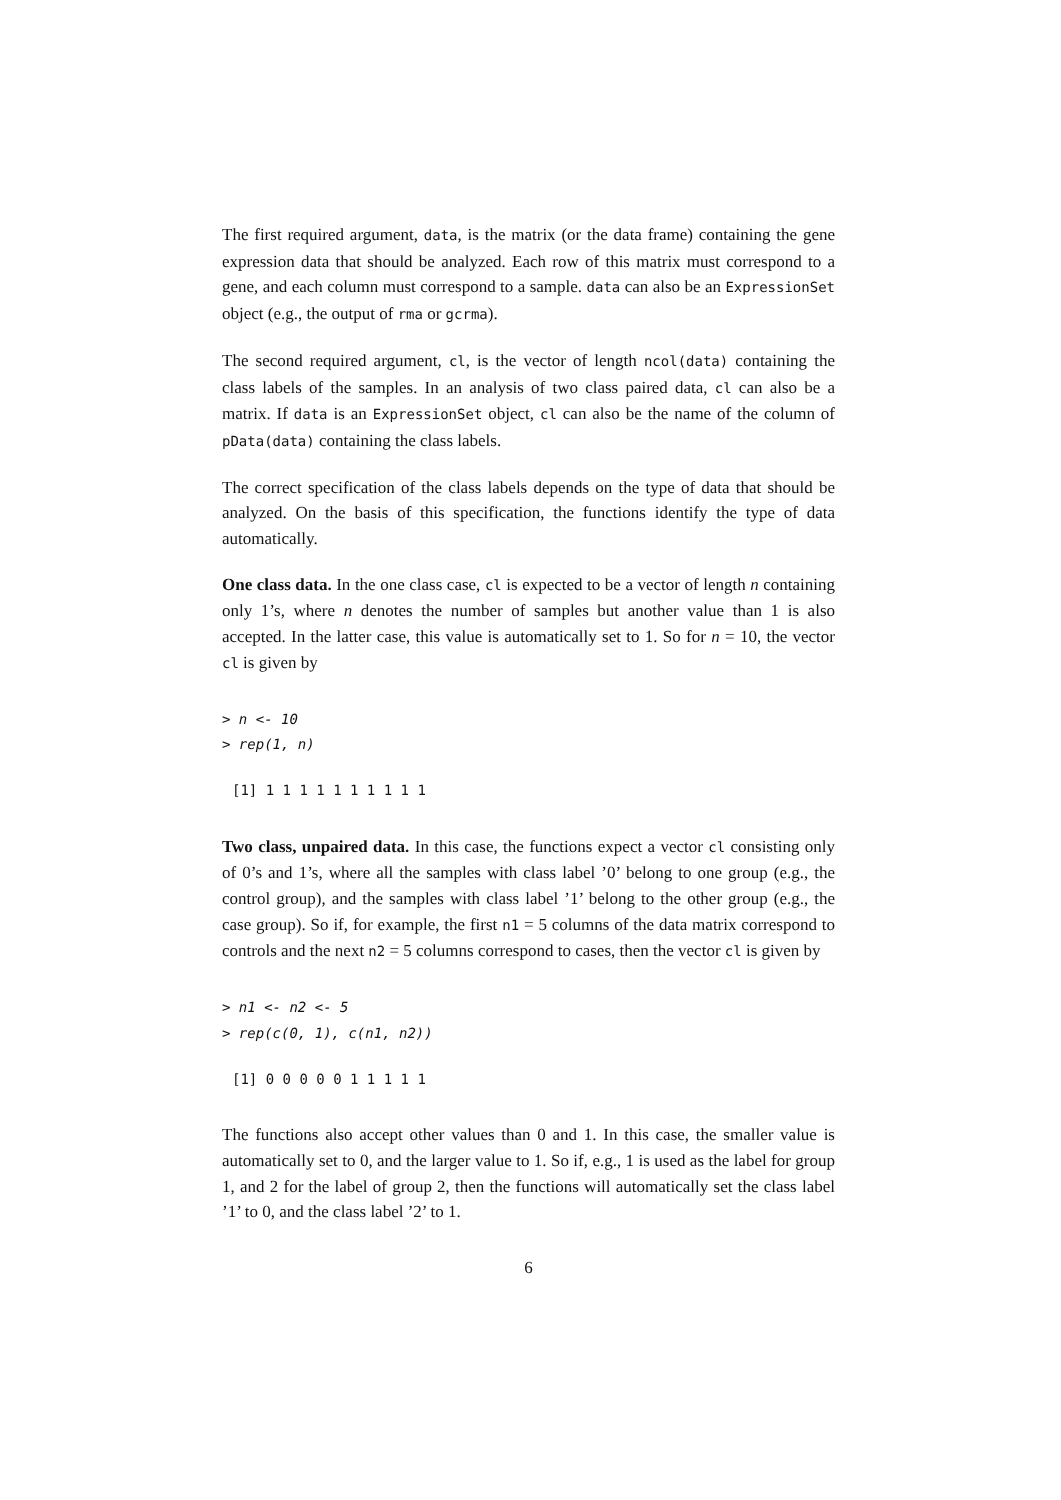The first required argument, data, is the matrix (or the data frame) containing the gene expression data that should be analyzed. Each row of this matrix must correspond to a gene, and each column must correspond to a sample. data can also be an ExpressionSet object (e.g., the output of rma or gcrma).
The second required argument, cl, is the vector of length ncol(data) containing the class labels of the samples. In an analysis of two class paired data, cl can also be a matrix. If data is an ExpressionSet object, cl can also be the name of the column of pData(data) containing the class labels.
The correct specification of the class labels depends on the type of data that should be analyzed. On the basis of this specification, the functions identify the type of data automatically.
One class data. In the one class case, cl is expected to be a vector of length n containing only 1’s, where n denotes the number of samples but another value than 1 is also accepted. In the latter case, this value is automatically set to 1. So for n = 10, the vector cl is given by
> n <- 10
> rep(1, n)
[1] 1 1 1 1 1 1 1 1 1 1
Two class, unpaired data. In this case, the functions expect a vector cl consisting only of 0’s and 1’s, where all the samples with class label ’0’ belong to one group (e.g., the control group), and the samples with class label ’1’ belong to the other group (e.g., the case group). So if, for example, the first n1 = 5 columns of the data matrix correspond to controls and the next n2 = 5 columns correspond to cases, then the vector cl is given by
> n1 <- n2 <- 5
> rep(c(0, 1), c(n1, n2))
[1] 0 0 0 0 0 1 1 1 1 1
The functions also accept other values than 0 and 1. In this case, the smaller value is automatically set to 0, and the larger value to 1. So if, e.g., 1 is used as the label for group 1, and 2 for the label of group 2, then the functions will automatically set the class label ’1’ to 0, and the class label ’2’ to 1.
6